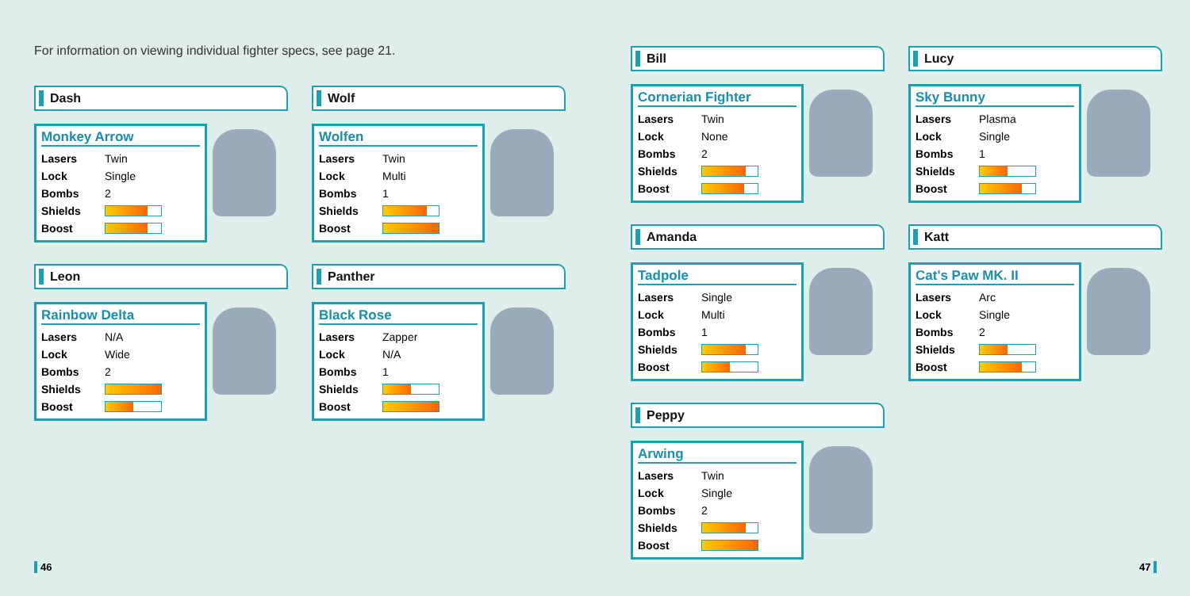For information on viewing individual fighter specs, see page 21.
Dash
Monkey Arrow
| Lasers | Twin |
| Lock | Single |
| Bombs | 2 |
| Shields | |
| Boost | |
Wolf
Wolfen
| Lasers | Twin |
| Lock | Multi |
| Bombs | 1 |
| Shields | |
| Boost | |
Leon
Rainbow Delta
| Lasers | N/A |
| Lock | Wide |
| Bombs | 2 |
| Shields | |
| Boost | |
Panther
Black Rose
| Lasers | Zapper |
| Lock | N/A |
| Bombs | 1 |
| Shields | |
| Boost | |
Bill
Cornerian Fighter
| Lasers | Twin |
| Lock | None |
| Bombs | 2 |
| Shields | |
| Boost | |
Lucy
Sky Bunny
| Lasers | Plasma |
| Lock | Single |
| Bombs | 1 |
| Shields | |
| Boost | |
Amanda
Tadpole
| Lasers | Single |
| Lock | Multi |
| Bombs | 1 |
| Shields | |
| Boost | |
Katt
Cat's Paw MK. II
| Lasers | Arc |
| Lock | Single |
| Bombs | 2 |
| Shields | |
| Boost | |
Peppy
Arwing
| Lasers | Twin |
| Lock | Single |
| Bombs | 2 |
| Shields | |
| Boost | |
46 47